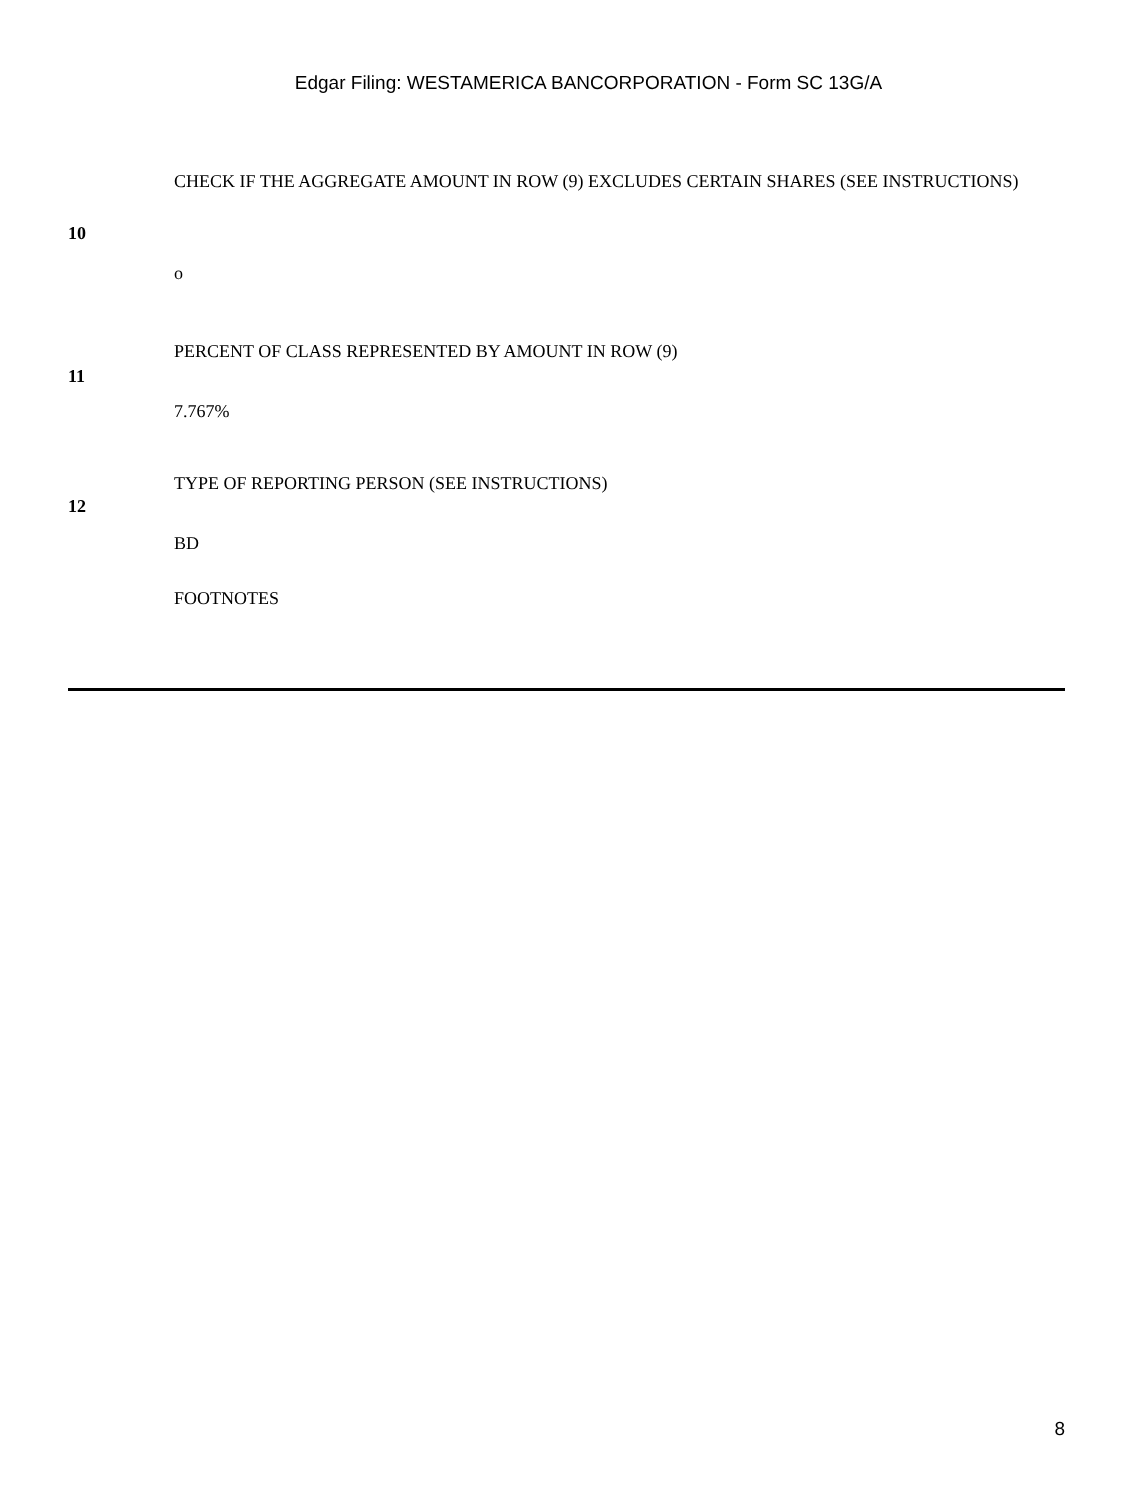Edgar Filing: WESTAMERICA BANCORPORATION - Form SC 13G/A
| 10 | CHECK IF THE AGGREGATE AMOUNT IN ROW (9) EXCLUDES CERTAIN SHARES (SEE INSTRUCTIONS) |
| | o |
| 11 | PERCENT OF CLASS REPRESENTED BY AMOUNT IN ROW (9) |
| | 7.767% |
| 12 | TYPE OF REPORTING PERSON (SEE INSTRUCTIONS) |
| | BD |
| | FOOTNOTES |
8